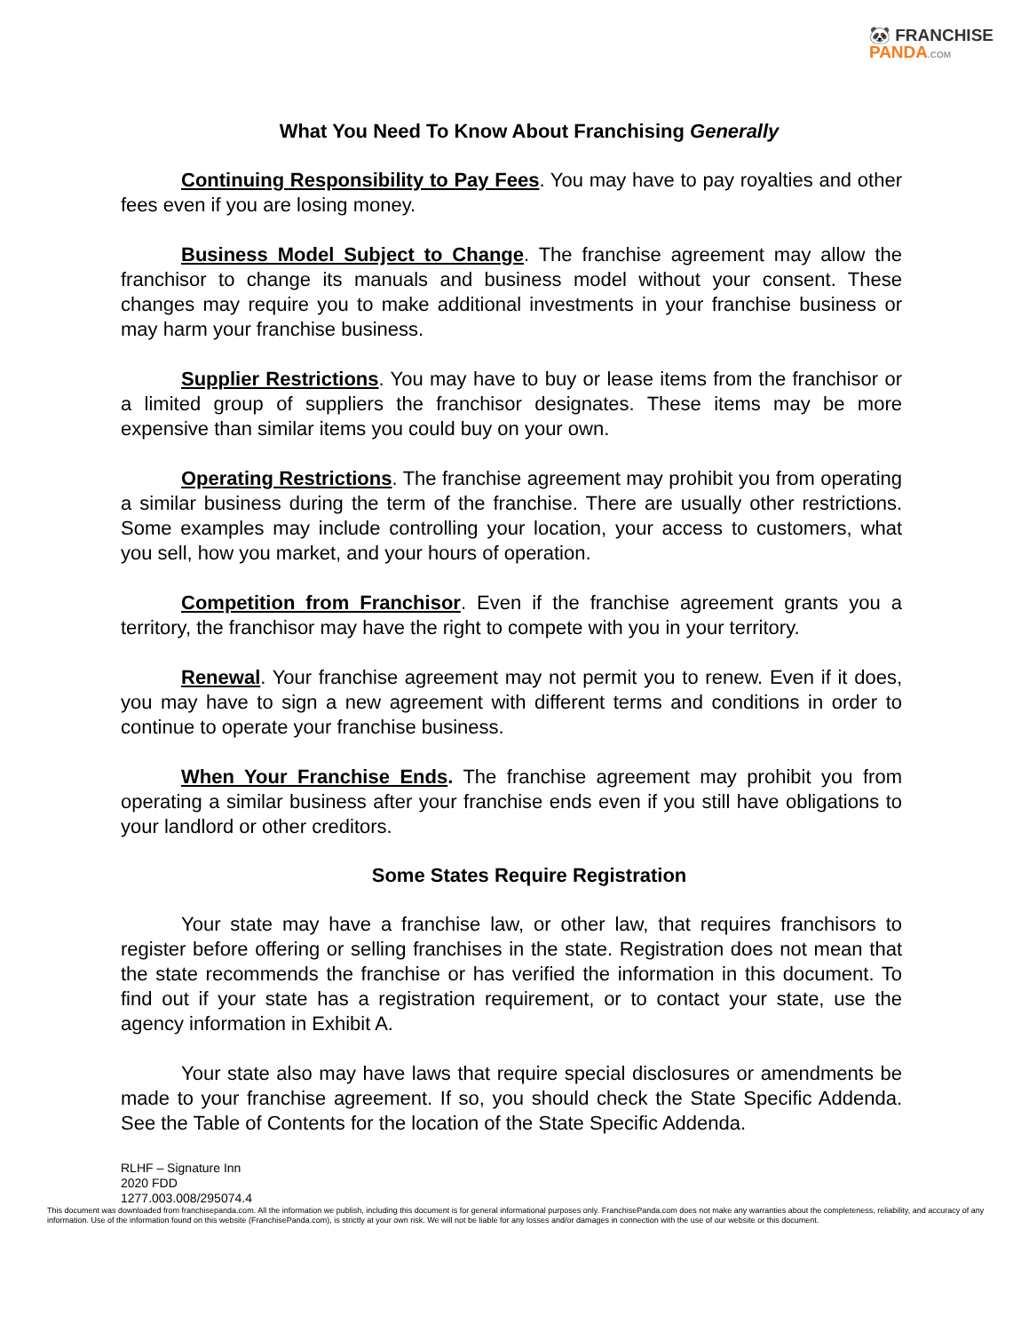🐼 FRANCHISE
PANDA.COM
What You Need To Know About Franchising Generally
Continuing Responsibility to Pay Fees. You may have to pay royalties and other fees even if you are losing money.
Business Model Subject to Change. The franchise agreement may allow the franchisor to change its manuals and business model without your consent. These changes may require you to make additional investments in your franchise business or may harm your franchise business.
Supplier Restrictions. You may have to buy or lease items from the franchisor or a limited group of suppliers the franchisor designates. These items may be more expensive than similar items you could buy on your own.
Operating Restrictions. The franchise agreement may prohibit you from operating a similar business during the term of the franchise. There are usually other restrictions. Some examples may include controlling your location, your access to customers, what you sell, how you market, and your hours of operation.
Competition from Franchisor. Even if the franchise agreement grants you a territory, the franchisor may have the right to compete with you in your territory.
Renewal. Your franchise agreement may not permit you to renew. Even if it does, you may have to sign a new agreement with different terms and conditions in order to continue to operate your franchise business.
When Your Franchise Ends. The franchise agreement may prohibit you from operating a similar business after your franchise ends even if you still have obligations to your landlord or other creditors.
Some States Require Registration
Your state may have a franchise law, or other law, that requires franchisors to register before offering or selling franchises in the state. Registration does not mean that the state recommends the franchise or has verified the information in this document. To find out if your state has a registration requirement, or to contact your state, use the agency information in Exhibit A.
Your state also may have laws that require special disclosures or amendments be made to your franchise agreement. If so, you should check the State Specific Addenda. See the Table of Contents for the location of the State Specific Addenda.
RLHF – Signature Inn
2020 FDD
1277.003.008/295074.4
This document was downloaded from franchisepanda.com. All the information we publish, including this document is for general informational purposes only. FranchisePanda.com does not make any warranties about the completeness, reliability, and accuracy of any information. Use of the information found on this website (FranchisePanda.com), is strictly at your own risk. We will not be liable for any losses and/or damages in connection with the use of our website or this document.